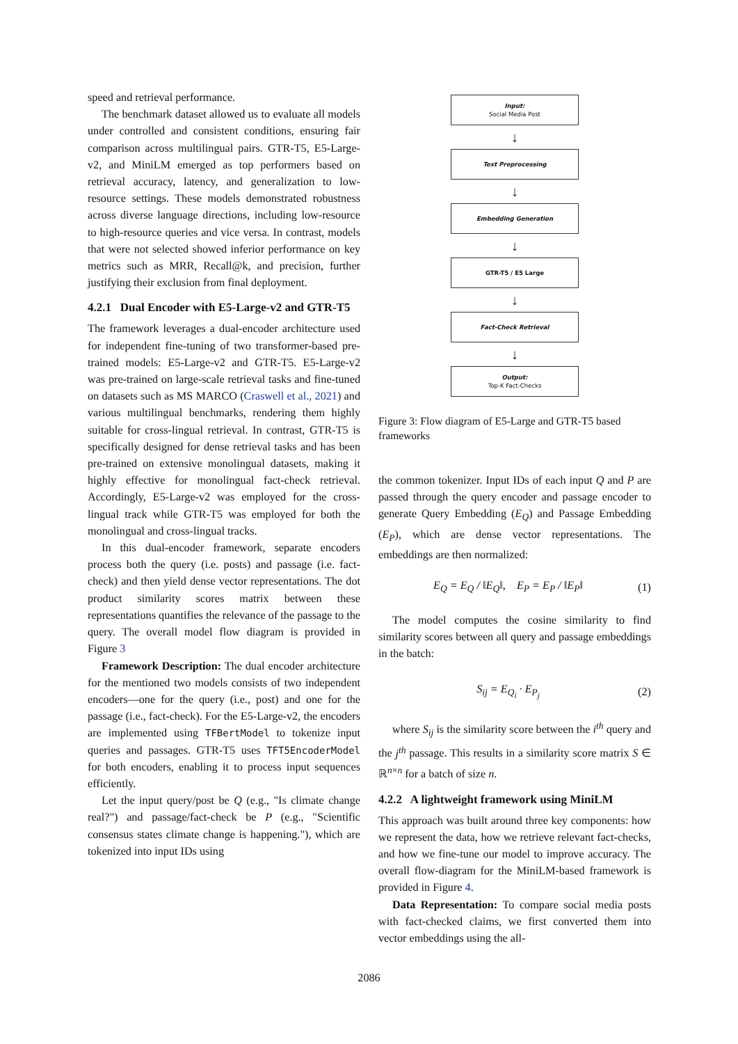speed and retrieval performance.
The benchmark dataset allowed us to evaluate all models under controlled and consistent conditions, ensuring fair comparison across multilingual pairs. GTR-T5, E5-Large-v2, and MiniLM emerged as top performers based on retrieval accuracy, latency, and generalization to low-resource settings. These models demonstrated robustness across diverse language directions, including low-resource to high-resource queries and vice versa. In contrast, models that were not selected showed inferior performance on key metrics such as MRR, Recall@k, and precision, further justifying their exclusion from final deployment.
4.2.1 Dual Encoder with E5-Large-v2 and GTR-T5
The framework leverages a dual-encoder architecture used for independent fine-tuning of two transformer-based pre-trained models: E5-Large-v2 and GTR-T5. E5-Large-v2 was pre-trained on large-scale retrieval tasks and fine-tuned on datasets such as MS MARCO (Craswell et al., 2021) and various multilingual benchmarks, rendering them highly suitable for cross-lingual retrieval. In contrast, GTR-T5 is specifically designed for dense retrieval tasks and has been pre-trained on extensive monolingual datasets, making it highly effective for monolingual fact-check retrieval. Accordingly, E5-Large-v2 was employed for the cross-lingual track while GTR-T5 was employed for both the monolingual and cross-lingual tracks.
In this dual-encoder framework, separate encoders process both the query (i.e. posts) and passage (i.e. fact-check) and then yield dense vector representations. The dot product similarity scores matrix between these representations quantifies the relevance of the passage to the query. The overall model flow diagram is provided in Figure 3
Framework Description: The dual encoder architecture for the mentioned two models consists of two independent encoders—one for the query (i.e., post) and one for the passage (i.e., fact-check). For the E5-Large-v2, the encoders are implemented using TFBertModel to tokenize input queries and passages. GTR-T5 uses TFT5EncoderModel for both encoders, enabling it to process input sequences efficiently.
Let the input query/post be Q (e.g., "Is climate change real?") and passage/fact-check be P (e.g., "Scientific consensus states climate change is happening."), which are tokenized into input IDs using
Input:
Social Media Post
↓
Text Preprocessing
↓
Embedding Generation
↓
GTR-T5 / E5 Large
↓
Fact-Check Retrieval
↓
Output:
Top-K Fact-Checks
Figure 3: Flow diagram of E5-Large and GTR-T5 based frameworks
the common tokenizer. Input IDs of each input Q and P are passed through the query encoder and passage encoder to generate Query Embedding (E<sub>Q</sub>) and Passage Embedding (E<sub>P</sub>), which are dense vector representations. The embeddings are then normalized:
E<sub>Q</sub> = E<sub>Q</sub> / ‖E<sub>Q</sub>‖, E<sub>P</sub> = E<sub>P</sub> / ‖E<sub>P</sub>‖ (1)
The model computes the cosine similarity to find similarity scores between all query and passage embeddings in the batch:
S<sub>ij</sub> = E<sub>Q<sub>i</sub></sub> · E<sub>P<sub>j</sub></sub> (2)
where S<sub>ij</sub> is the similarity score between the i<sup>th</sup> query and the j<sup>th</sup> passage. This results in a similarity score matrix S ∈ ℝ<sup>n×n</sup> for a batch of size n.
4.2.2 A lightweight framework using MiniLM
This approach was built around three key components: how we represent the data, how we retrieve relevant fact-checks, and how we fine-tune our model to improve accuracy. The overall flow-diagram for the MiniLM-based framework is provided in Figure 4.
Data Representation: To compare social media posts with fact-checked claims, we first converted them into vector embeddings using the all-
2086